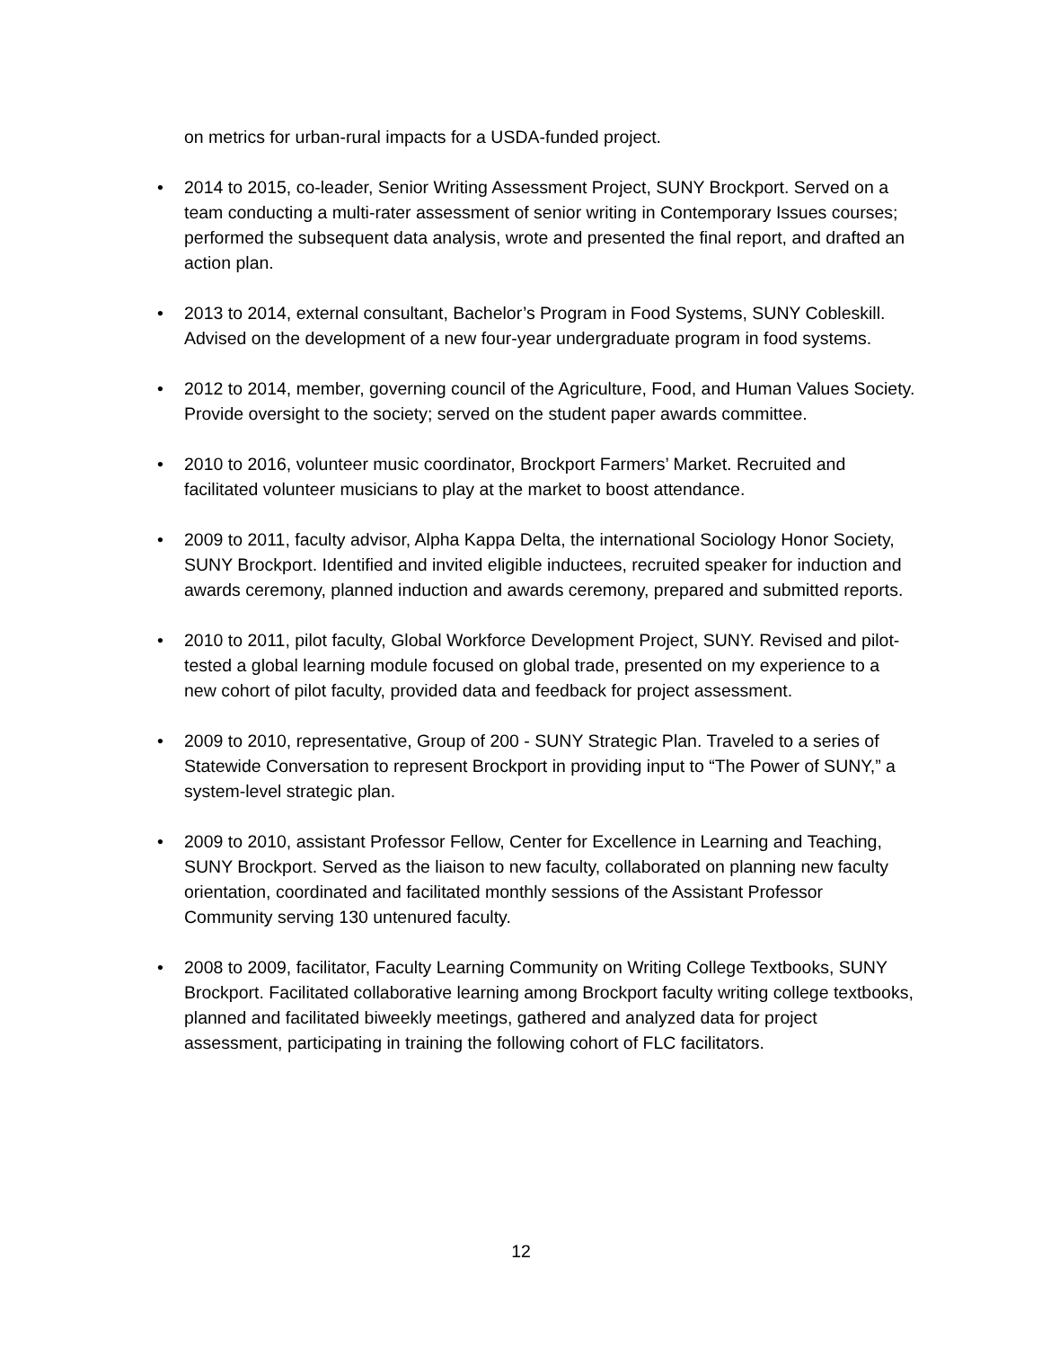on metrics for urban-rural impacts for a USDA-funded project.
• 2014 to 2015, co-leader, Senior Writing Assessment Project, SUNY Brockport. Served on a team conducting a multi-rater assessment of senior writing in Contemporary Issues courses; performed the subsequent data analysis, wrote and presented the final report, and drafted an action plan.
• 2013 to 2014, external consultant, Bachelor’s Program in Food Systems, SUNY Cobleskill. Advised on the development of a new four-year undergraduate program in food systems.
• 2012 to 2014, member, governing council of the Agriculture, Food, and Human Values Society. Provide oversight to the society; served on the student paper awards committee.
• 2010 to 2016, volunteer music coordinator, Brockport Farmers’ Market. Recruited and facilitated volunteer musicians to play at the market to boost attendance.
• 2009 to 2011, faculty advisor, Alpha Kappa Delta, the international Sociology Honor Society, SUNY Brockport. Identified and invited eligible inductees, recruited speaker for induction and awards ceremony, planned induction and awards ceremony, prepared and submitted reports.
• 2010 to 2011, pilot faculty, Global Workforce Development Project, SUNY. Revised and pilot-tested a global learning module focused on global trade, presented on my experience to a new cohort of pilot faculty, provided data and feedback for project assessment.
• 2009 to 2010, representative, Group of 200 - SUNY Strategic Plan. Traveled to a series of Statewide Conversation to represent Brockport in providing input to “The Power of SUNY,” a system-level strategic plan.
• 2009 to 2010, assistant Professor Fellow, Center for Excellence in Learning and Teaching, SUNY Brockport. Served as the liaison to new faculty, collaborated on planning new faculty orientation, coordinated and facilitated monthly sessions of the Assistant Professor Community serving 130 untenured faculty.
• 2008 to 2009, facilitator, Faculty Learning Community on Writing College Textbooks, SUNY Brockport. Facilitated collaborative learning among Brockport faculty writing college textbooks, planned and facilitated biweekly meetings, gathered and analyzed data for project assessment, participating in training the following cohort of FLC facilitators.
12